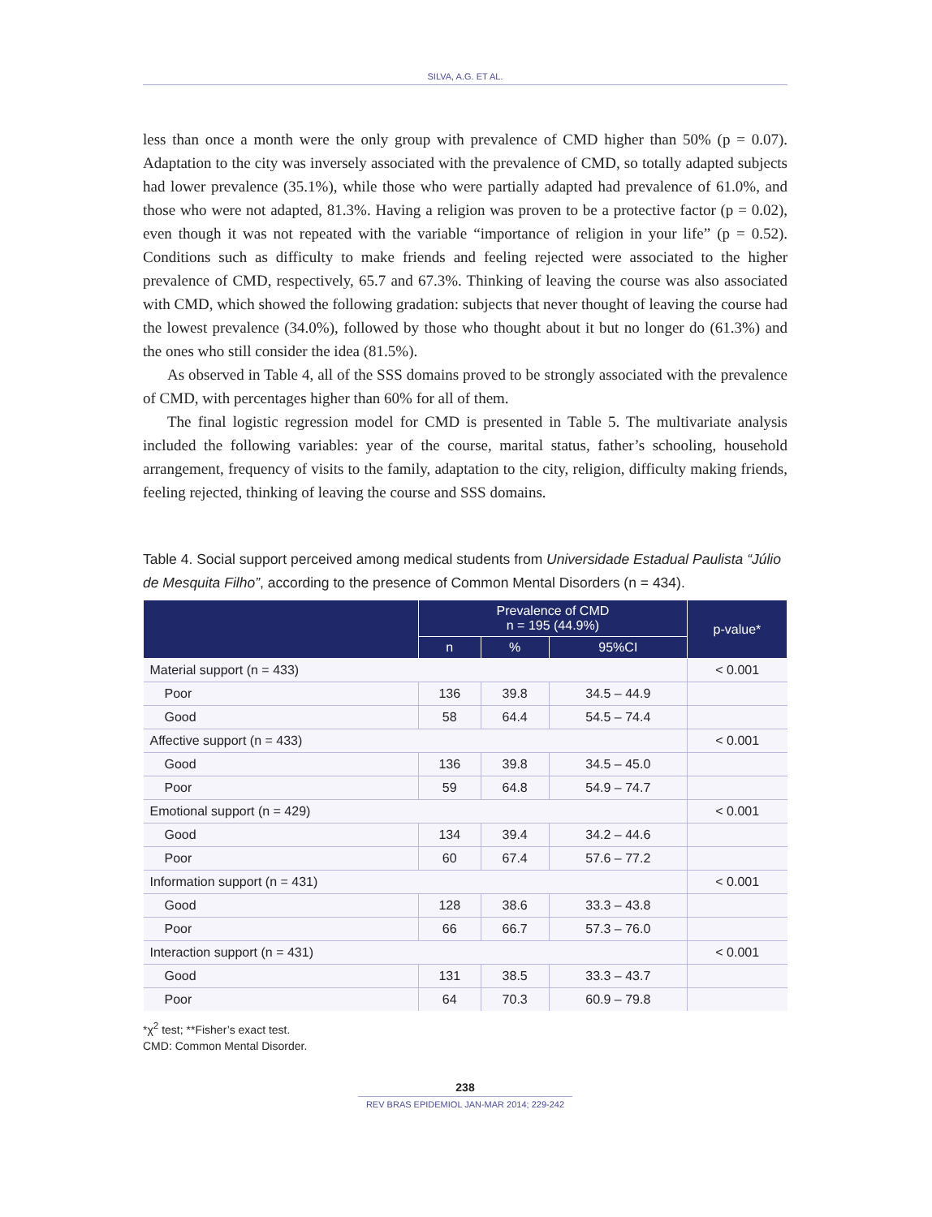SILVA, A.G. ET AL.
less than once a month were the only group with prevalence of CMD higher than 50% (p = 0.07). Adaptation to the city was inversely associated with the prevalence of CMD, so totally adapted subjects had lower prevalence (35.1%), while those who were partially adapted had prevalence of 61.0%, and those who were not adapted, 81.3%. Having a religion was proven to be a protective factor (p = 0.02), even though it was not repeated with the variable “importance of religion in your life” (p = 0.52). Conditions such as difficulty to make friends and feeling rejected were associated to the higher prevalence of CMD, respectively, 65.7 and 67.3%. Thinking of leaving the course was also associated with CMD, which showed the following gradation: subjects that never thought of leaving the course had the lowest prevalence (34.0%), followed by those who thought about it but no longer do (61.3%) and the ones who still consider the idea (81.5%).
As observed in Table 4, all of the SSS domains proved to be strongly associated with the prevalence of CMD, with percentages higher than 60% for all of them.
The final logistic regression model for CMD is presented in Table 5. The multivariate analysis included the following variables: year of the course, marital status, father’s schooling, household arrangement, frequency of visits to the family, adaptation to the city, religion, difficulty making friends, feeling rejected, thinking of leaving the course and SSS domains.
Table 4. Social support perceived among medical students from Universidade Estadual Paulista “Júlio de Mesquita Filho”, according to the presence of Common Mental Disorders (n = 434).
| | Prevalence of CMD n = 195 (44.9%) | | | p-value* |
| --- | --- | --- | --- | --- |
| | n | % | 95%CI | |
| Material support (n = 433) | | | | < 0.001 |
| Poor | 136 | 39.8 | 34.5 – 44.9 | |
| Good | 58 | 64.4 | 54.5 – 74.4 | |
| Affective support (n = 433) | | | | < 0.001 |
| Good | 136 | 39.8 | 34.5 – 45.0 | |
| Poor | 59 | 64.8 | 54.9 – 74.7 | |
| Emotional support (n = 429) | | | | < 0.001 |
| Good | 134 | 39.4 | 34.2 – 44.6 | |
| Poor | 60 | 67.4 | 57.6 – 77.2 | |
| Information support (n = 431) | | | | < 0.001 |
| Good | 128 | 38.6 | 33.3 – 43.8 | |
| Poor | 66 | 66.7 | 57.3 – 76.0 | |
| Interaction support (n = 431) | | | | < 0.001 |
| Good | 131 | 38.5 | 33.3 – 43.7 | |
| Poor | 64 | 70.3 | 60.9 – 79.8 | |
*χ<sup>2</sup> test; **Fisher’s exact test.
CMD: Common Mental Disorder.
238
REV BRAS EPIDEMIOL JAN-MAR 2014; 229-242